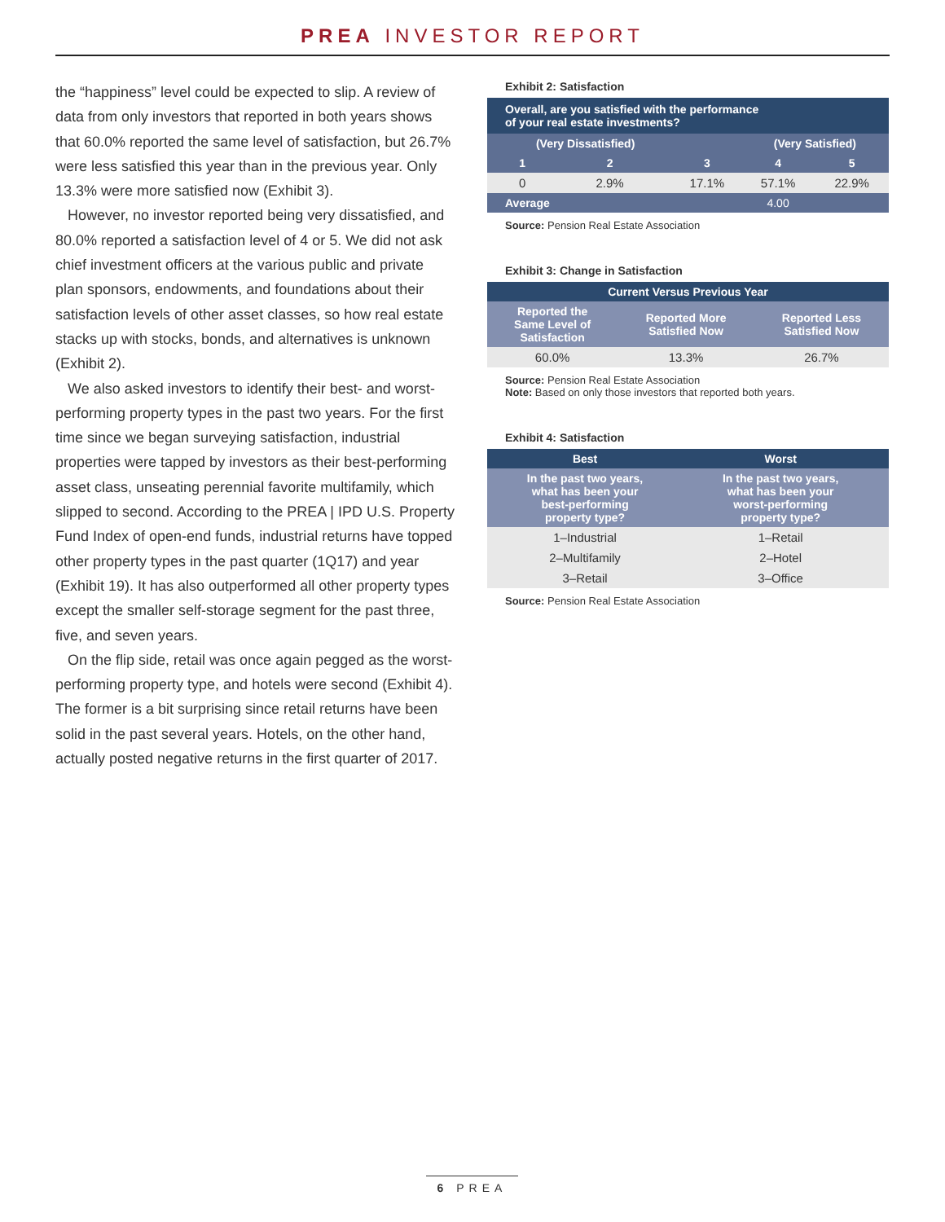PREA INVESTOR REPORT
the “happiness” level could be expected to slip. A review of data from only investors that reported in both years shows that 60.0% reported the same level of satisfaction, but 26.7% were less satisfied this year than in the previous year. Only 13.3% were more satisfied now (Exhibit 3).
However, no investor reported being very dissatisfied, and 80.0% reported a satisfaction level of 4 or 5. We did not ask chief investment officers at the various public and private plan sponsors, endowments, and foundations about their satisfaction levels of other asset classes, so how real estate stacks up with stocks, bonds, and alternatives is unknown (Exhibit 2).
We also asked investors to identify their best- and worst-performing property types in the past two years. For the first time since we began surveying satisfaction, industrial properties were tapped by investors as their best-performing asset class, unseating perennial favorite multifamily, which slipped to second. According to the PREA | IPD U.S. Property Fund Index of open-end funds, industrial returns have topped other property types in the past quarter (1Q17) and year (Exhibit 19). It has also outperformed all other property types except the smaller self-storage segment for the past three, five, and seven years.
On the flip side, retail was once again pegged as the worst-performing property type, and hotels were second (Exhibit 4). The former is a bit surprising since retail returns have been solid in the past several years. Hotels, on the other hand, actually posted negative returns in the first quarter of 2017.
Exhibit 2: Satisfaction
| Overall, are you satisfied with the performance of your real estate investments? | | | | | |
| | (Very Dissatisfied) | | | (Very Satisfied) | |
| | 1 | 2 | 3 | 4 | 5 |
| | 0 | 2.9% | 17.1% | 57.1% | 22.9% |
| Average | | | | 4.00 | |
Source: Pension Real Estate Association
Exhibit 3: Change in Satisfaction
| Current Versus Previous Year | | |
| --- | --- | --- |
| Reported the Same Level of Satisfaction | Reported More Satisfied Now | Reported Less Satisfied Now |
| 60.0% | 13.3% | 26.7% |
Source: Pension Real Estate Association
Note: Based on only those investors that reported both years.
Exhibit 4: Satisfaction
| Best | Worst | |
| --- | --- | --- |
| In the past two years, what has been your best-performing property type? | In the past two years, what has been your worst-performing property type? | |
| 1–Industrial | 1–Retail | |
| 2–Multifamily | 2–Hotel | |
| 3–Retail | 3–Office | |
Source: Pension Real Estate Association
6 PREA